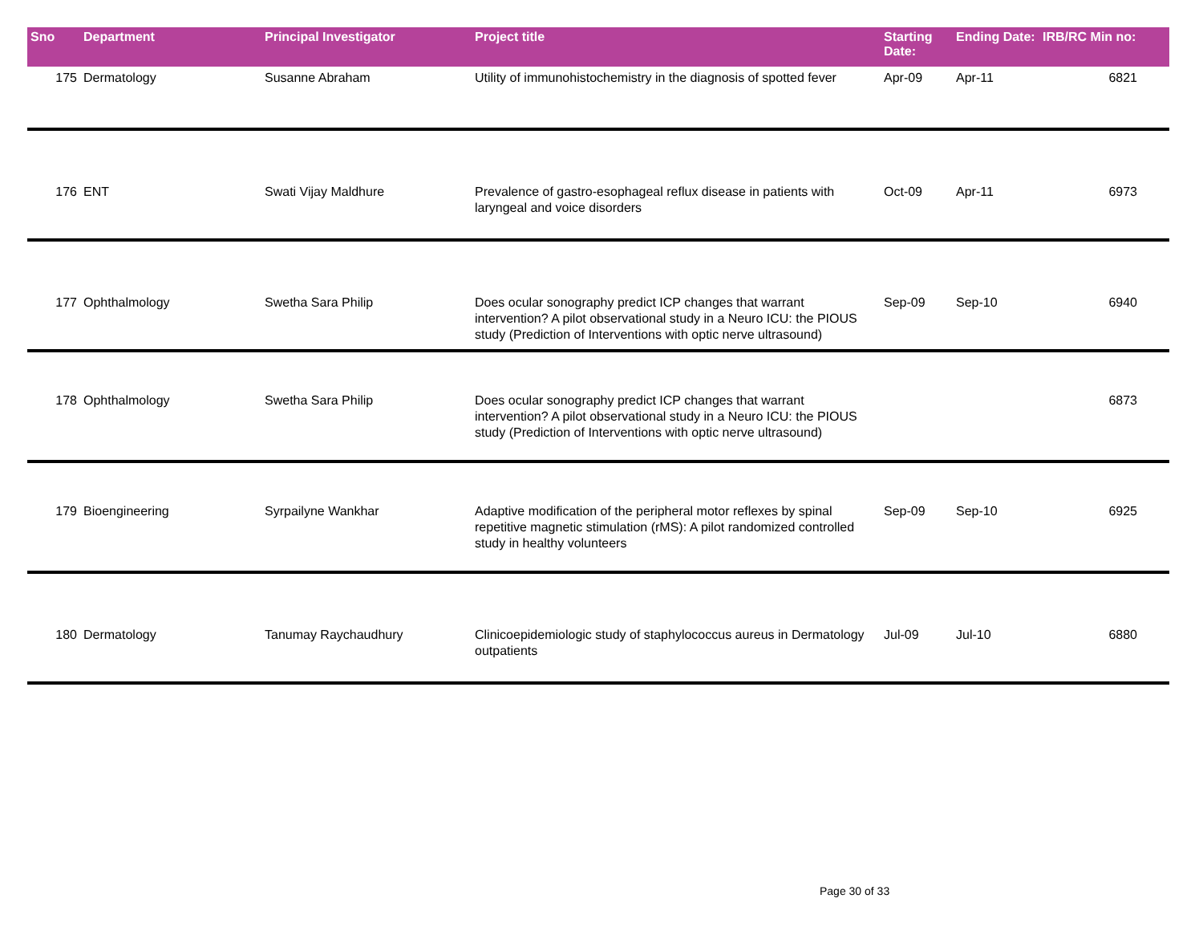| Sno | Department | Principal Investigator | Project title | Starting Date: | Ending Date: | IRB/RC Min no: |
| --- | --- | --- | --- | --- | --- | --- |
| 175 | Dermatology | Susanne Abraham | Utility of immunohistochemistry in the diagnosis of spotted fever | Apr-09 | Apr-11 | 6821 |
| 176 | ENT | Swati Vijay Maldhure | Prevalence of gastro-esophageal reflux disease in patients with laryngeal and voice disorders | Oct-09 | Apr-11 | 6973 |
| 177 | Ophthalmology | Swetha Sara Philip | Does ocular sonography predict ICP changes that warrant intervention? A pilot observational study in a Neuro ICU: the PIOUS study (Prediction of Interventions with optic nerve ultrasound) | Sep-09 | Sep-10 | 6940 |
| 178 | Ophthalmology | Swetha Sara Philip | Does ocular sonography predict ICP changes that warrant intervention? A pilot observational study in a Neuro ICU: the PIOUS study (Prediction of Interventions with optic nerve ultrasound) | | | 6873 |
| 179 | Bioengineering | Syrpailyne Wankhar | Adaptive modification of the peripheral motor reflexes by spinal repetitive magnetic stimulation (rMS): A pilot randomized controlled study in healthy volunteers | Sep-09 | Sep-10 | 6925 |
| 180 | Dermatology | Tanumay Raychaudhury | Clinicoepidemiologic study of staphylococcus aureus in Dermatology outpatients | Jul-09 | Jul-10 | 6880 |
Page 30 of 33